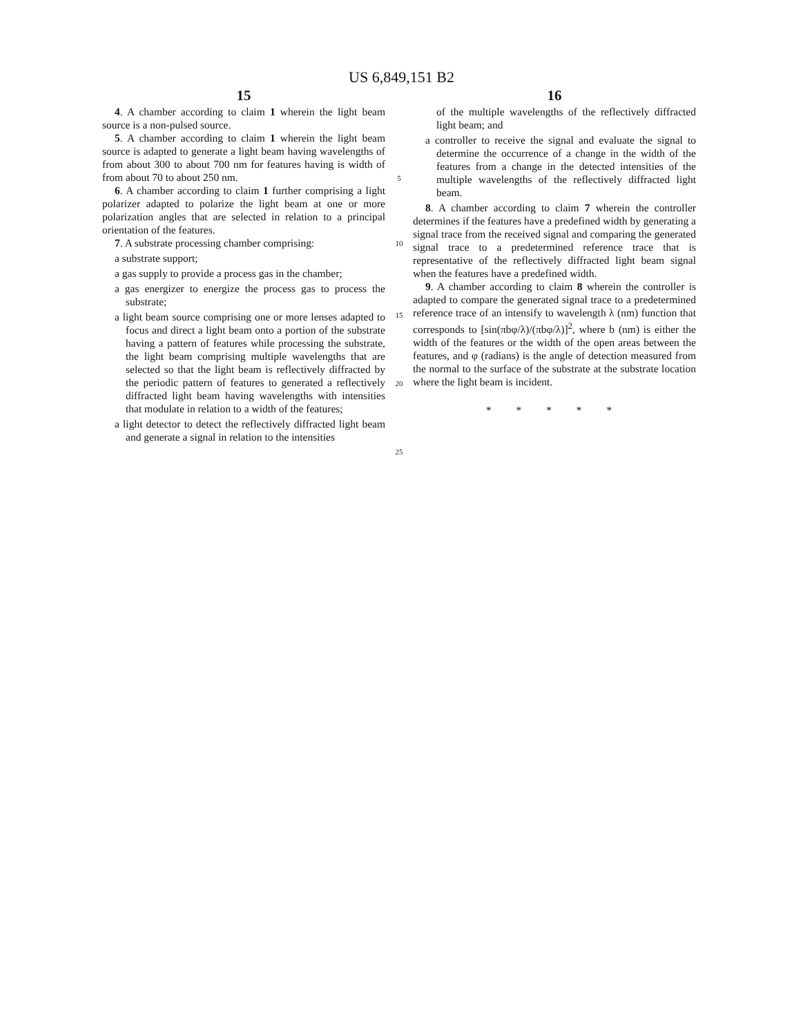US 6,849,151 B2
15
4. A chamber according to claim 1 wherein the light beam source is a non-pulsed source.
5. A chamber according to claim 1 wherein the light beam source is adapted to generate a light beam having wavelengths of from about 300 to about 700 nm for features having is width of from about 70 to about 250 nm.
6. A chamber according to claim 1 further comprising a light polarizer adapted to polarize the light beam at one or more polarization angles that are selected in relation to a principal orientation of the features.
7. A substrate processing chamber comprising:
a substrate support;
a gas supply to provide a process gas in the chamber;
a gas energizer to energize the process gas to process the substrate;
a light beam source comprising one or more lenses adapted to focus and direct a light beam onto a portion of the substrate having a pattern of features while processing the substrate, the light beam comprising multiple wavelengths that are selected so that the light beam is reflectively diffracted by the periodic pattern of features to generated a reflectively diffracted light beam having wavelengths with intensities that modulate in relation to a width of the features;
a light detector to detect the reflectively diffracted light beam and generate a signal in relation to the intensities
5
10
15
20
25
16
of the multiple wavelengths of the reflectively diffracted light beam; and
a controller to receive the signal and evaluate the signal to determine the occurrence of a change in the width of the features from a change in the detected intensities of the multiple wavelengths of the reflectively diffracted light beam.
8. A chamber according to claim 7 wherein the controller determines if the features have a predefined width by generating a signal trace from the received signal and comparing the generated signal trace to a predetermined reference trace that is representative of the reflectively diffracted light beam signal when the features have a predefined width.
9. A chamber according to claim 8 wherein the controller is adapted to compare the generated signal trace to a predetermined reference trace of an intensify to wavelength λ (nm) function that corresponds to [sin(πbφ/λ)/(πbφ/λ)]<sup>2</sup>, where b (nm) is either the width of the features or the width of the open areas between the features, and φ (radians) is the angle of detection measured from the normal to the surface of the substrate at the substrate location where the light beam is incident.
* * * * *